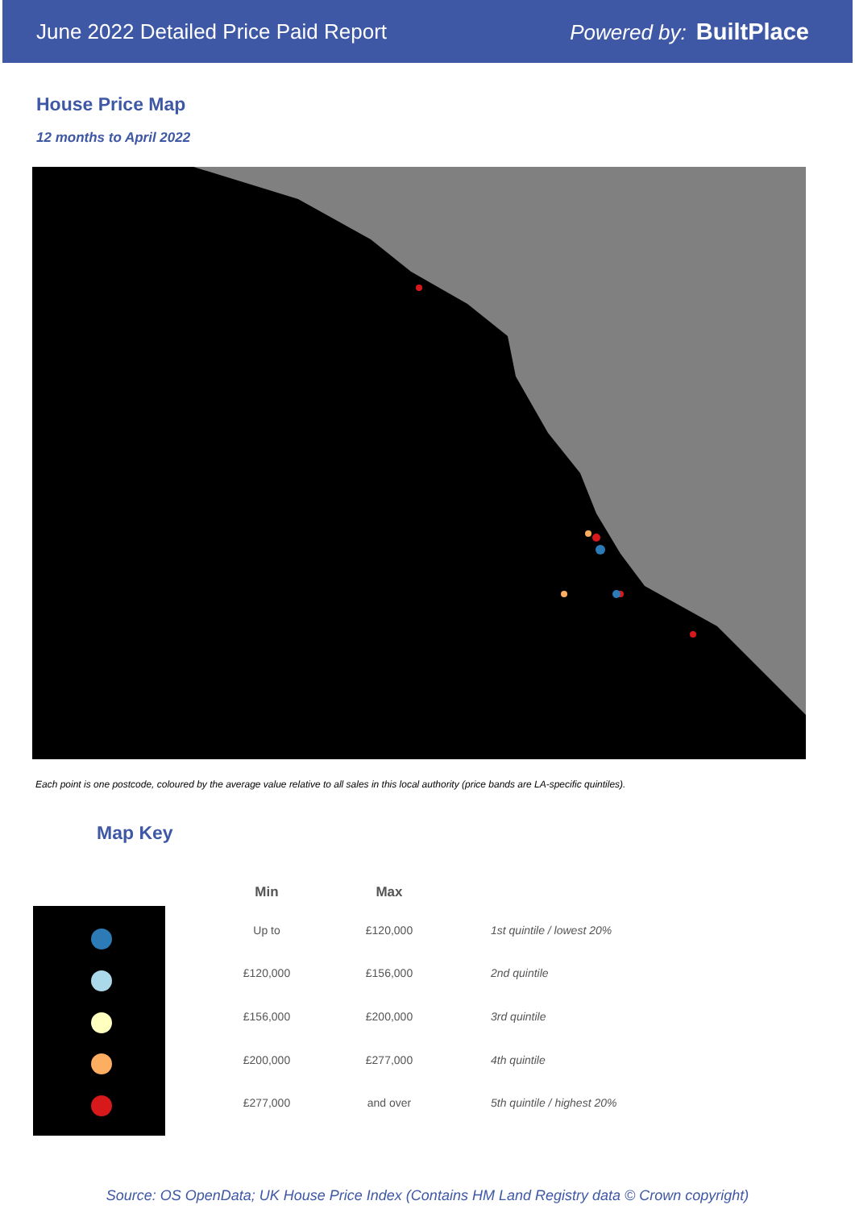June 2022 Detailed Price Paid Report Powered by: BuiltPlace
House Price Map
12 months to April 2022
Each point is one postcode, coloured by the average value relative to all sales in this local authority (price bands are LA-specific quintiles).
Map Key
| Min | Max | |
| --- | --- | --- |
| Up to | £120,000 | 1st quintile / lowest 20% |
| £120,000 | £156,000 | 2nd quintile |
| £156,000 | £200,000 | 3rd quintile |
| £200,000 | £277,000 | 4th quintile |
| £277,000 | and over | 5th quintile / highest 20% |
Source: OS OpenData; UK House Price Index (Contains HM Land Registry data © Crown copyright)